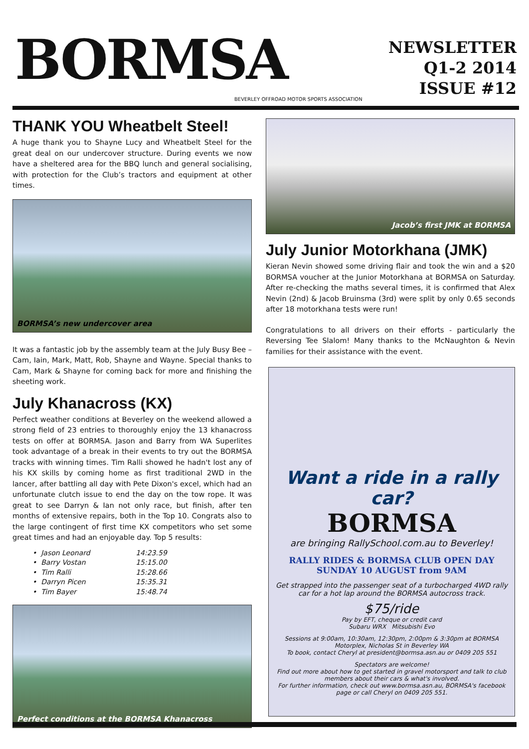BORMSA
BEVERLEY OFFROAD MOTOR SPORTS ASSOCIATION
NEWSLETTER
Q1-2 2014
ISSUE #12
THANK YOU Wheatbelt Steel!
A huge thank you to Shayne Lucy and Wheatbelt Steel for the great deal on our undercover structure. During events we now have a sheltered area for the BBQ lunch and general socialising, with protection for the Club’s tractors and equipment at other times.
BORMSA’s new undercover area
It was a fantastic job by the assembly team at the July Busy Bee – Cam, Iain, Mark, Matt, Rob, Shayne and Wayne. Special thanks to Cam, Mark & Shayne for coming back for more and finishing the sheeting work.
July Khanacross (KX)
Perfect weather conditions at Beverley on the weekend allowed a strong field of 23 entries to thoroughly enjoy the 13 khanacross tests on offer at BORMSA. Jason and Barry from WA Superlites took advantage of a break in their events to try out the BORMSA tracks with winning times. Tim Ralli showed he hadn't lost any of his KX skills by coming home as first traditional 2WD in the lancer, after battling all day with Pete Dixon's excel, which had an unfortunate clutch issue to end the day on the tow rope. It was great to see Darryn & Ian not only race, but finish, after ten months of extensive repairs, both in the Top 10. Congrats also to the large contingent of first time KX competitors who set some great times and had an enjoyable day. Top 5 results:
• Jason Leonard 14:23.59
• Barry Vostan 15:15.00
• Tim Ralli 15:28.66
• Darryn Picen 15:35.31
• Tim Bayer 15:48.74
Perfect conditions at the BORMSA Khanacross
Jacob’s first JMK at BORMSA
July Junior Motorkhana (JMK)
Kieran Nevin showed some driving flair and took the win and a $20 BORMSA voucher at the Junior Motorkhana at BORMSA on Saturday. After re-checking the maths several times, it is confirmed that Alex Nevin (2nd) & Jacob Bruinsma (3rd) were split by only 0.65 seconds after 18 motorkhana tests were run!
Congratulations to all drivers on their efforts - particularly the Reversing Tee Slalom! Many thanks to the McNaughton & Nevin families for their assistance with the event.
Want a ride in a rally car?
BORMSA
are bringing RallySchool.com.au to Beverley!
RALLY RIDES & BORMSA CLUB OPEN DAY
SUNDAY 10 AUGUST from 9AM
Get strapped into the passenger seat of a turbocharged 4WD rally car for a hot lap around the BORMSA autocross track.
$75/ride
Pay by EFT, cheque or credit card
Subaru WRX Mitsubishi Evo
Sessions at 9:00am, 10:30am, 12:30pm, 2:00pm & 3:30pm at BORMSA Motorplex, Nicholas St in Beverley WA
To book, contact Cheryl at president@bormsa.asn.au or 0409 205 551
Spectators are welcome!
Find out more about how to get started in gravel motorsport and talk to club members about their cars & what's involved.
For further information, check out www.bormsa.asn.au, BORMSA's facebook page or call Cheryl on 0409 205 551.